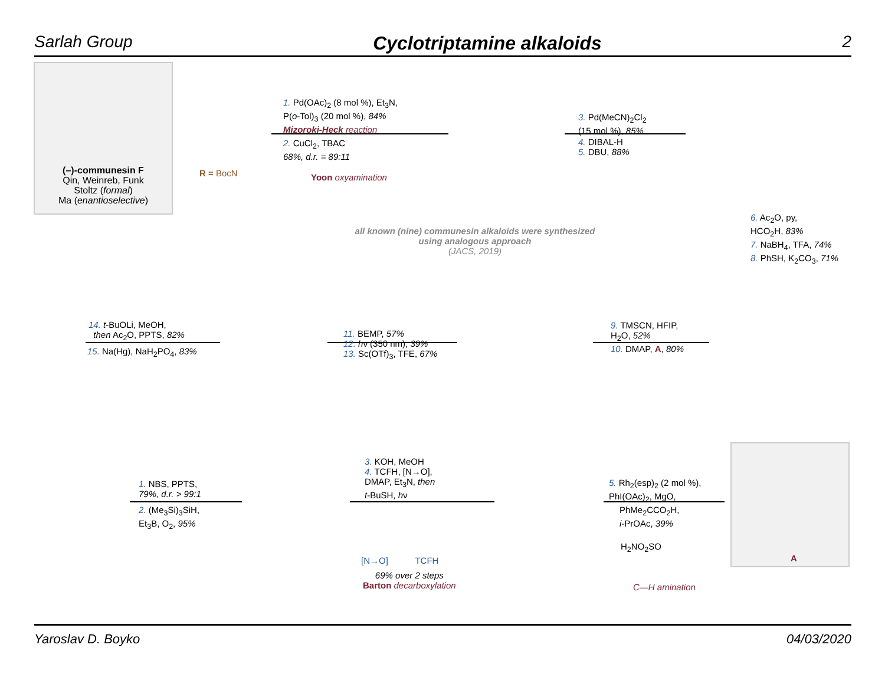Sarlah Group Cyclotriptamine alkaloids 2
(–)-communesin F
Qin, Weinreb, Funk
Stoltz (formal)
Ma (enantioselective)
R = BocN
1. Pd(OAc)<sub>2</sub> (8 mol %), Et<sub>3</sub>N,
P(o-Tol)<sub>3</sub> (20 mol %), 84%
Mizoroki-Heck reaction
2. CuCl<sub>2</sub>, TBAC
68%, d.r. = 89:11
Yoon oxyamination
3. Pd(MeCN)<sub>2</sub>Cl<sub>2</sub>
(15 mol %), 85%
4. DIBAL-H
5. DBU, 88%
6. Ac<sub>2</sub>O, py,
HCO<sub>2</sub>H, 83%
7. NaBH<sub>4</sub>, TFA, 74%
8. PhSH, K<sub>2</sub>CO<sub>3</sub>, 71%
all known (nine) communesin alkaloids were synthesized
using analogous approach
(JACS, 2019)
9. TMSCN, HFIP,
H<sub>2</sub>O, 52%
10. DMAP, A, 80%
11. BEMP, 57%
12. hν (350 nm), 39%
13. Sc(OTf)<sub>3</sub>, TFE, 67%
14. t-BuOLi, MeOH,
then Ac<sub>2</sub>O, PPTS, 82%
15. Na(Hg), NaH<sub>2</sub>PO<sub>4</sub>, 83%
1. NBS, PPTS,
79%, d.r. > 99:1
2. (Me<sub>3</sub>Si)<sub>3</sub>SiH,
Et<sub>3</sub>B, O<sub>2</sub>, 95%
3. KOH, MeOH
4. TCFH, [N→O],
DMAP, Et<sub>3</sub>N, then
t-BuSH, hν
[N→O] TCFH
69% over 2 steps
Barton decarboxylation
5. Rh<sub>2</sub>(esp)<sub>2</sub> (2 mol %),
PhI(OAc)<sub>2</sub>, MgO,
PhMe<sub>2</sub>CCO<sub>2</sub>H,
i-PrOAc, 39%
H<sub>2</sub>NO<sub>2</sub>SO
C—H amination
A
Yaroslav D. Boyko 04/03/2020